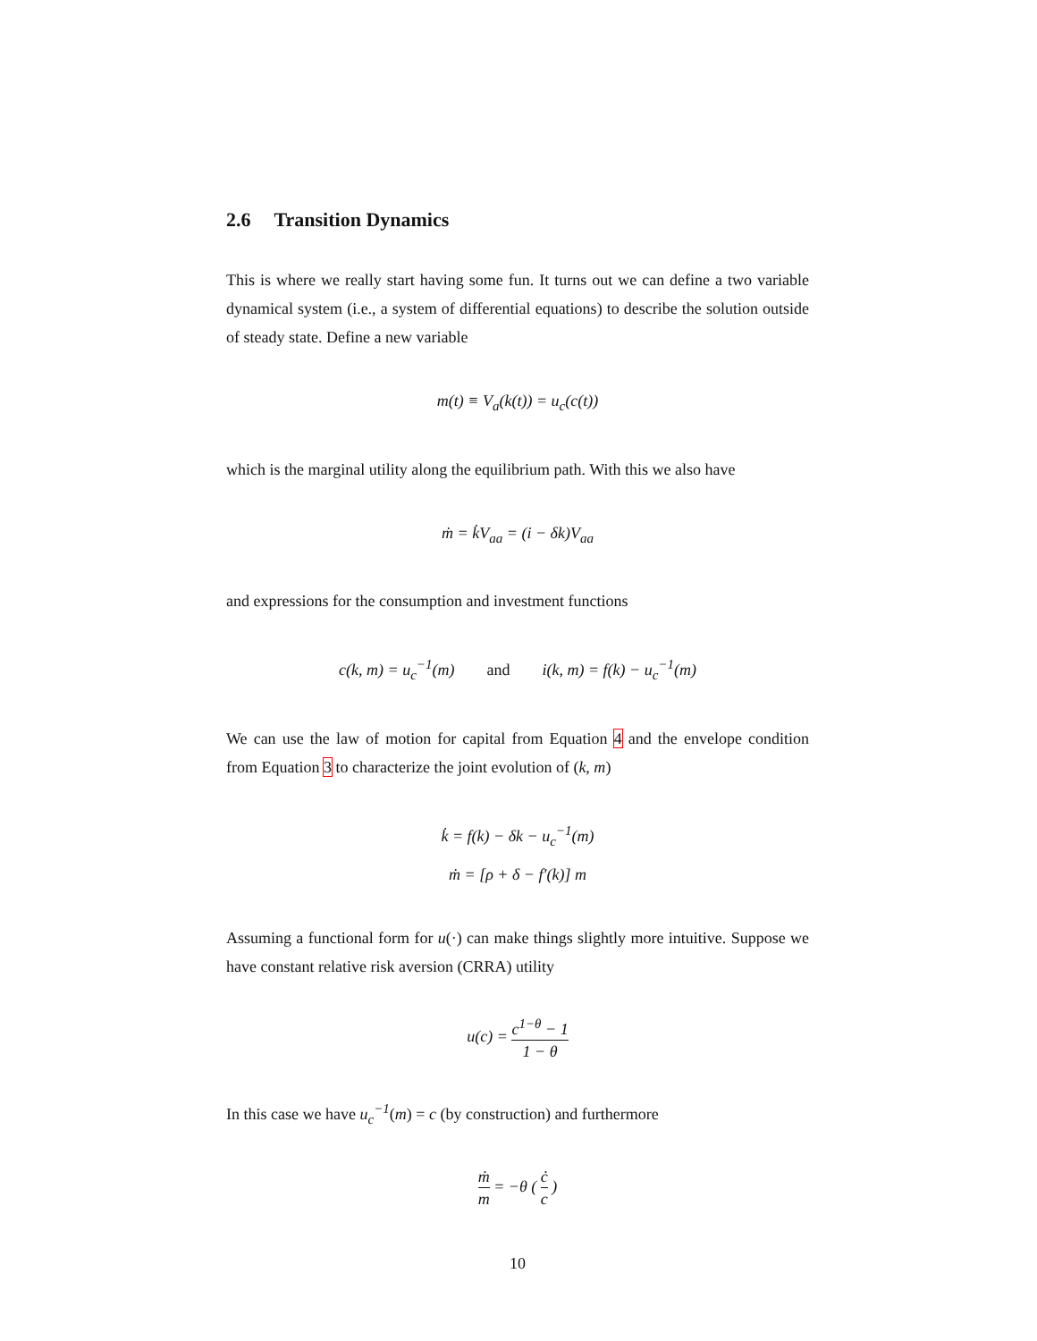2.6 Transition Dynamics
This is where we really start having some fun. It turns out we can define a two variable dynamical system (i.e., a system of differential equations) to describe the solution outside of steady state. Define a new variable
m(t) ≡ V<sub>a</sub>(k(t)) = u<sub>c</sub>(c(t))
which is the marginal utility along the equilibrium path. With this we also have
ṁ = k̇V<sub>aa</sub> = (i − δk)V<sub>aa</sub>
and expressions for the consumption and investment functions
c(k, m) = u<sub>c</sub><sup>−1</sup>(m) and i(k, m) = f(k) − u<sub>c</sub><sup>−1</sup>(m)
We can use the law of motion for capital from Equation 4 and the envelope condition from Equation 3 to characterize the joint evolution of (k, m)
k̇ = f(k) − δk − u<sub>c</sub><sup>−1</sup>(m)
ṁ = [ρ + δ − f′(k)] m
Assuming a functional form for u(·) can make things slightly more intuitive. Suppose we have constant relative risk aversion (CRRA) utility
u(c) = c<sup>1−θ</sup> − 1 1 − θ
In this case we have u<sub>c</sub><sup>−1</sup>(m) = c (by construction) and furthermore
ṁ m = −θ ( ċ c )
10